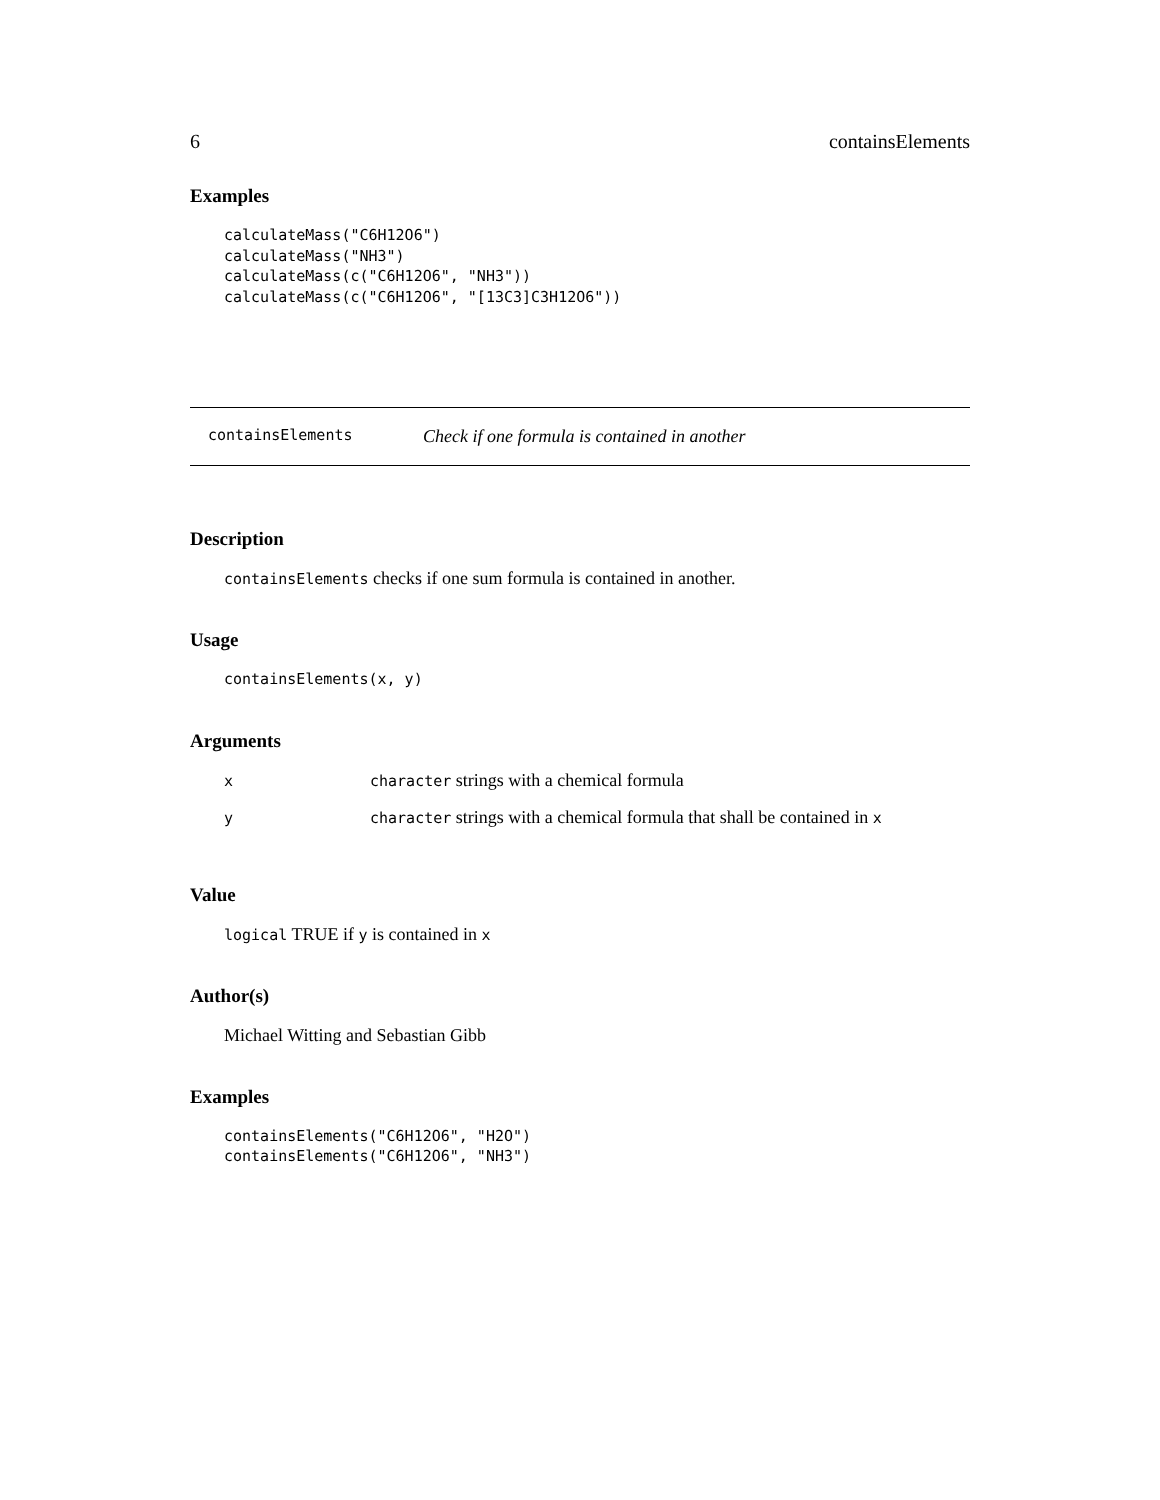6 containsElements
Examples
calculateMass("C6H12O6")
calculateMass("NH3")
calculateMass(c("C6H12O6", "NH3"))
calculateMass(c("C6H12O6", "[13C3]C3H12O6"))
containsElements Check if one formula is contained in another
Description
containsElements checks if one sum formula is contained in another.
Usage
containsElements(x, y)
Arguments
| x | character strings with a chemical formula |
| y | character strings with a chemical formula that shall be contained in x |
Value
logical TRUE if y is contained in x
Author(s)
Michael Witting and Sebastian Gibb
Examples
containsElements("C6H12O6", "H2O")
containsElements("C6H12O6", "NH3")